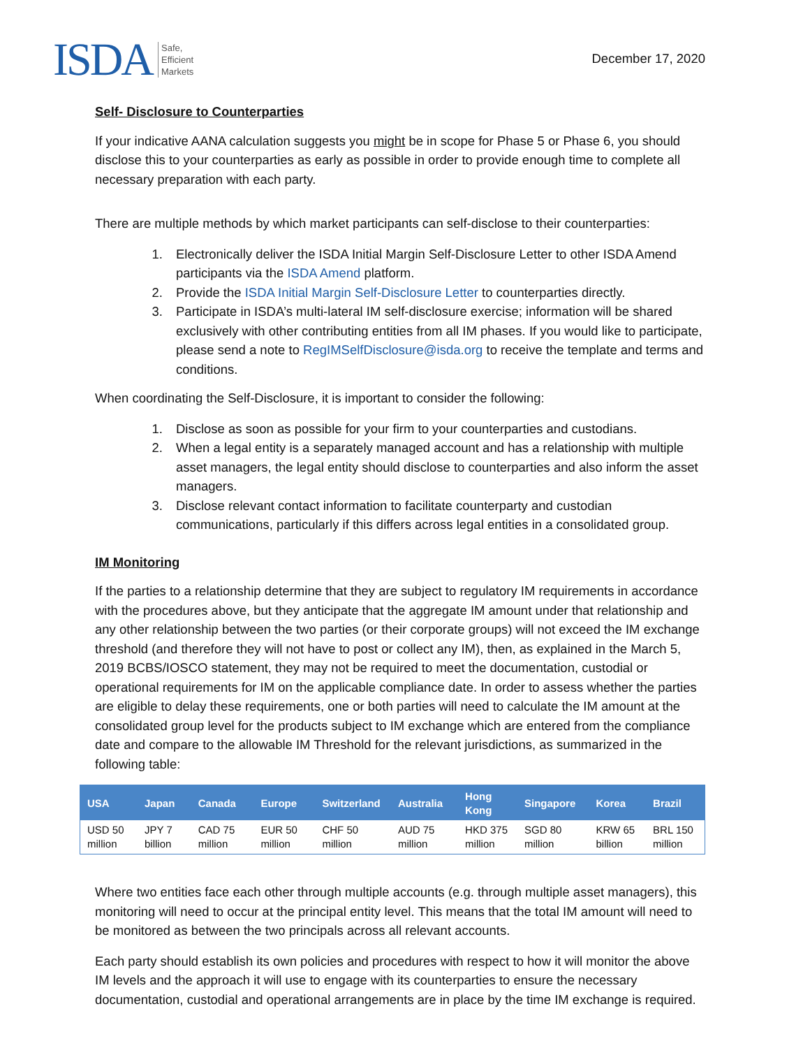ISDA Safe,
Efficient
Markets
December 17, 2020
Self- Disclosure to Counterparties
If your indicative AANA calculation suggests you might be in scope for Phase 5 or Phase 6, you should disclose this to your counterparties as early as possible in order to provide enough time to complete all necessary preparation with each party.
There are multiple methods by which market participants can self-disclose to their counterparties:
1. Electronically deliver the ISDA Initial Margin Self-Disclosure Letter to other ISDA Amend participants via the ISDA Amend platform.
2. Provide the ISDA Initial Margin Self-Disclosure Letter to counterparties directly.
3. Participate in ISDA’s multi-lateral IM self-disclosure exercise; information will be shared exclusively with other contributing entities from all IM phases. If you would like to participate, please send a note to RegIMSelfDisclosure@isda.org to receive the template and terms and conditions.
When coordinating the Self-Disclosure, it is important to consider the following:
1. Disclose as soon as possible for your firm to your counterparties and custodians.
2. When a legal entity is a separately managed account and has a relationship with multiple asset managers, the legal entity should disclose to counterparties and also inform the asset managers.
3. Disclose relevant contact information to facilitate counterparty and custodian communications, particularly if this differs across legal entities in a consolidated group.
IM Monitoring
If the parties to a relationship determine that they are subject to regulatory IM requirements in accordance with the procedures above, but they anticipate that the aggregate IM amount under that relationship and any other relationship between the two parties (or their corporate groups) will not exceed the IM exchange threshold (and therefore they will not have to post or collect any IM), then, as explained in the March 5, 2019 BCBS/IOSCO statement, they may not be required to meet the documentation, custodial or operational requirements for IM on the applicable compliance date. In order to assess whether the parties are eligible to delay these requirements, one or both parties will need to calculate the IM amount at the consolidated group level for the products subject to IM exchange which are entered from the compliance date and compare to the allowable IM Threshold for the relevant jurisdictions, as summarized in the following table:
| USA | Japan | Canada | Europe | Switzerland | Australia | Hong Kong | Singapore | Korea | Brazil |
| --- | --- | --- | --- | --- | --- | --- | --- | --- | --- |
| USD 50 million | JPY 7 billion | CAD 75 million | EUR 50 million | CHF 50 million | AUD 75 million | HKD 375 million | SGD 80 million | KRW 65 billion | BRL 150 million |
Where two entities face each other through multiple accounts (e.g. through multiple asset managers), this monitoring will need to occur at the principal entity level. This means that the total IM amount will need to be monitored as between the two principals across all relevant accounts.
Each party should establish its own policies and procedures with respect to how it will monitor the above IM levels and the approach it will use to engage with its counterparties to ensure the necessary documentation, custodial and operational arrangements are in place by the time IM exchange is required.